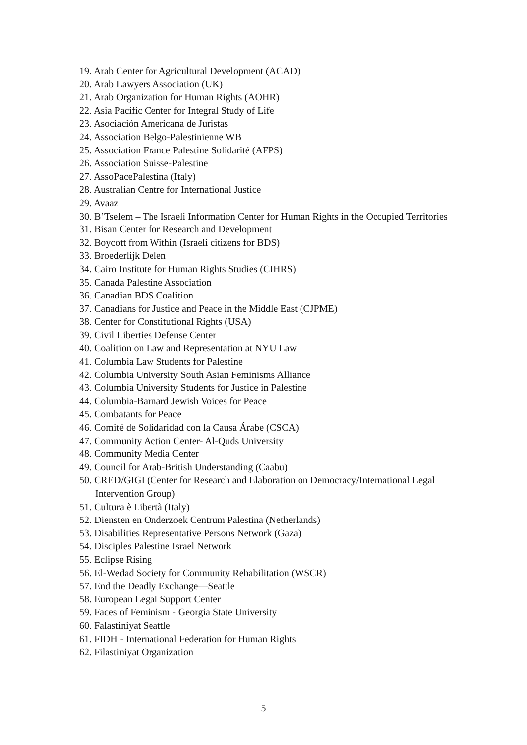19. Arab Center for Agricultural Development (ACAD)
20. Arab Lawyers Association (UK)
21. Arab Organization for Human Rights (AOHR)
22. Asia Pacific Center for Integral Study of Life
23. Asociación Americana de Juristas
24. Association Belgo-Palestinienne WB
25. Association France Palestine Solidarité (AFPS)
26. Association Suisse-Palestine
27. AssoPacePalestina (Italy)
28. Australian Centre for International Justice
29. Avaaz
30. B’Tselem – The Israeli Information Center for Human Rights in the Occupied Territories
31. Bisan Center for Research and Development
32. Boycott from Within (Israeli citizens for BDS)
33. Broederlijk Delen
34. Cairo Institute for Human Rights Studies (CIHRS)
35. Canada Palestine Association
36. Canadian BDS Coalition
37. Canadians for Justice and Peace in the Middle East (CJPME)
38. Center for Constitutional Rights (USA)
39. Civil Liberties Defense Center
40. Coalition on Law and Representation at NYU Law
41. Columbia Law Students for Palestine
42. Columbia University South Asian Feminisms Alliance
43. Columbia University Students for Justice in Palestine
44. Columbia-Barnard Jewish Voices for Peace
45. Combatants for Peace
46. Comité de Solidaridad con la Causa Árabe (CSCA)
47. Community Action Center- Al-Quds University
48. Community Media Center
49. Council for Arab-British Understanding (Caabu)
50. CRED/GIGI (Center for Research and Elaboration on Democracy/International Legal Intervention Group)
51. Cultura è Libertà (Italy)
52. Diensten en Onderzoek Centrum Palestina (Netherlands)
53. Disabilities Representative Persons Network (Gaza)
54. Disciples Palestine Israel Network
55. Eclipse Rising
56. El-Wedad Society for Community Rehabilitation (WSCR)
57. End the Deadly Exchange—Seattle
58. European Legal Support Center
59. Faces of Feminism - Georgia State University
60. Falastiniyat Seattle
61. FIDH - International Federation for Human Rights
62. Filastiniyat Organization
5